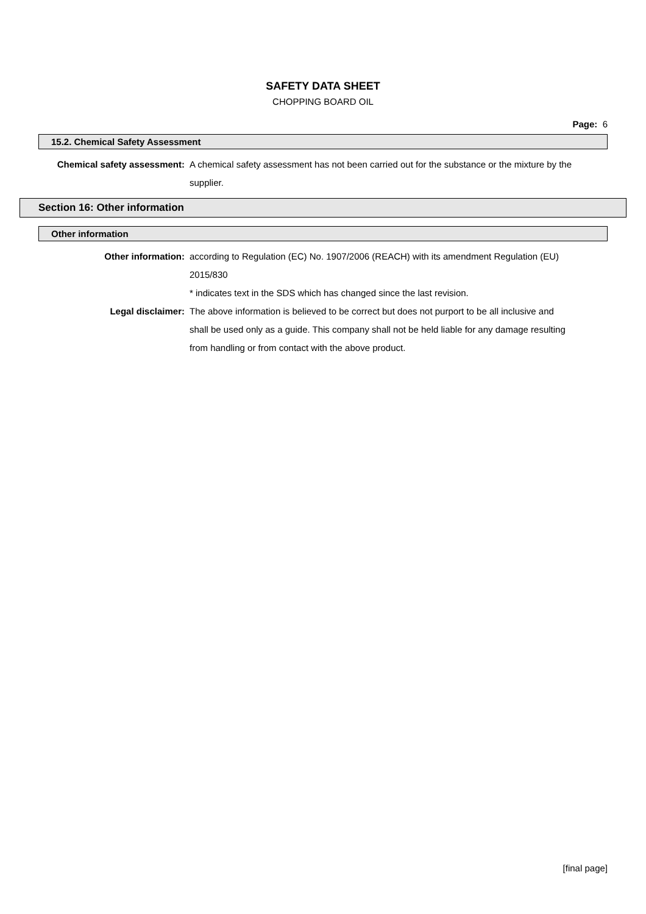SAFETY DATA SHEET
CHOPPING BOARD OIL
Page: 6
15.2. Chemical Safety Assessment
Chemical safety assessment:
A chemical safety assessment has not been carried out for the substance or the mixture by the supplier.
Section 16: Other information
Other information
Other information: according to Regulation (EC) No. 1907/2006 (REACH) with its amendment Regulation (EU) 2015/830
* indicates text in the SDS which has changed since the last revision.
Legal disclaimer: The above information is believed to be correct but does not purport to be all inclusive and shall be used only as a guide. This company shall not be held liable for any damage resulting from handling or from contact with the above product.
[final page]